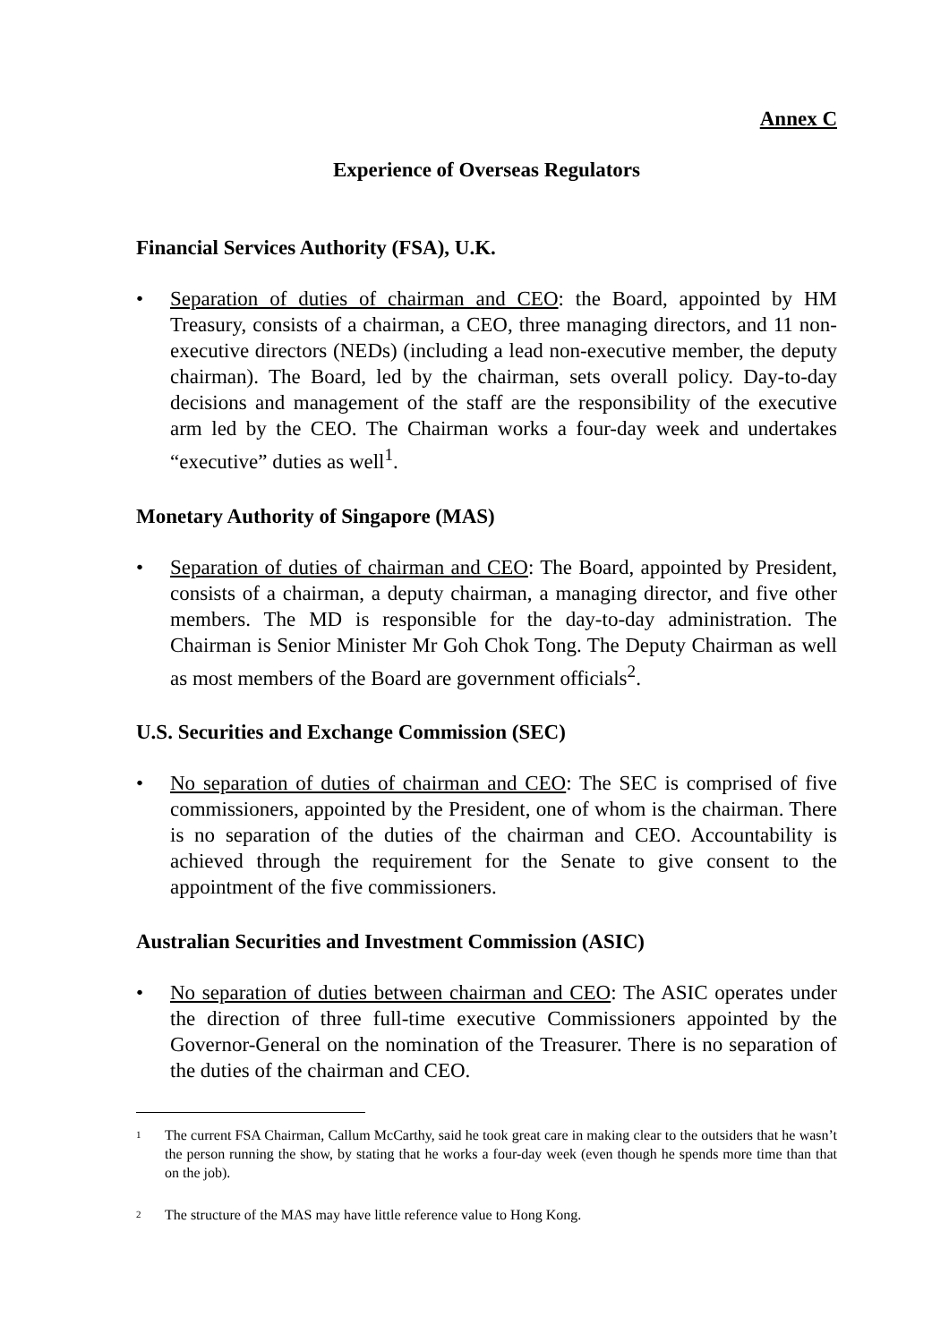Annex C
Experience of Overseas Regulators
Financial Services Authority (FSA), U.K.
• Separation of duties of chairman and CEO: the Board, appointed by HM Treasury, consists of a chairman, a CEO, three managing directors, and 11 non-executive directors (NEDs) (including a lead non-executive member, the deputy chairman). The Board, led by the chairman, sets overall policy. Day-to-day decisions and management of the staff are the responsibility of the executive arm led by the CEO. The Chairman works a four-day week and undertakes “executive” duties as well<sup>1</sup>.
Monetary Authority of Singapore (MAS)
• Separation of duties of chairman and CEO: The Board, appointed by President, consists of a chairman, a deputy chairman, a managing director, and five other members. The MD is responsible for the day-to-day administration. The Chairman is Senior Minister Mr Goh Chok Tong. The Deputy Chairman as well as most members of the Board are government officials<sup>2</sup>.
U.S. Securities and Exchange Commission (SEC)
• No separation of duties of chairman and CEO: The SEC is comprised of five commissioners, appointed by the President, one of whom is the chairman. There is no separation of the duties of the chairman and CEO. Accountability is achieved through the requirement for the Senate to give consent to the appointment of the five commissioners.
Australian Securities and Investment Commission (ASIC)
• No separation of duties between chairman and CEO: The ASIC operates under the direction of three full-time executive Commissioners appointed by the Governor-General on the nomination of the Treasurer. There is no separation of the duties of the chairman and CEO.
1
The current FSA Chairman, Callum McCarthy, said he took great care in making clear to the outsiders that he wasn’t the person running the show, by stating that he works a four-day week (even though he spends more time than that on the job).
2
The structure of the MAS may have little reference value to Hong Kong.